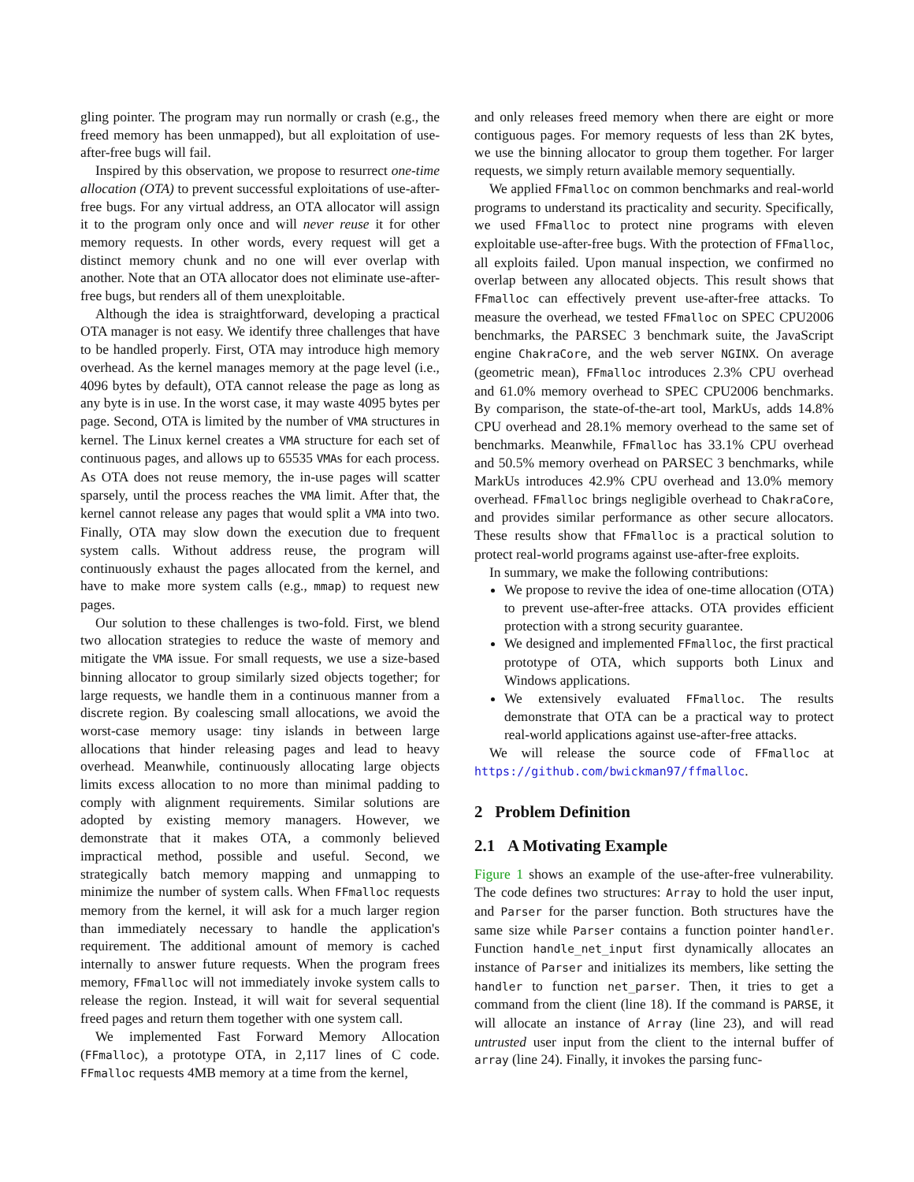gling pointer. The program may run normally or crash (e.g., the freed memory has been unmapped), but all exploitation of use-after-free bugs will fail.
Inspired by this observation, we propose to resurrect one-time allocation (OTA) to prevent successful exploitations of use-after-free bugs. For any virtual address, an OTA allocator will assign it to the program only once and will never reuse it for other memory requests. In other words, every request will get a distinct memory chunk and no one will ever overlap with another. Note that an OTA allocator does not eliminate use-after-free bugs, but renders all of them unexploitable.
Although the idea is straightforward, developing a practical OTA manager is not easy. We identify three challenges that have to be handled properly. First, OTA may introduce high memory overhead. As the kernel manages memory at the page level (i.e., 4096 bytes by default), OTA cannot release the page as long as any byte is in use. In the worst case, it may waste 4095 bytes per page. Second, OTA is limited by the number of VMA structures in kernel. The Linux kernel creates a VMA structure for each set of continuous pages, and allows up to 65535 VMAs for each process. As OTA does not reuse memory, the in-use pages will scatter sparsely, until the process reaches the VMA limit. After that, the kernel cannot release any pages that would split a VMA into two. Finally, OTA may slow down the execution due to frequent system calls. Without address reuse, the program will continuously exhaust the pages allocated from the kernel, and have to make more system calls (e.g., mmap) to request new pages.
Our solution to these challenges is two-fold. First, we blend two allocation strategies to reduce the waste of memory and mitigate the VMA issue. For small requests, we use a size-based binning allocator to group similarly sized objects together; for large requests, we handle them in a continuous manner from a discrete region. By coalescing small allocations, we avoid the worst-case memory usage: tiny islands in between large allocations that hinder releasing pages and lead to heavy overhead. Meanwhile, continuously allocating large objects limits excess allocation to no more than minimal padding to comply with alignment requirements. Similar solutions are adopted by existing memory managers. However, we demonstrate that it makes OTA, a commonly believed impractical method, possible and useful. Second, we strategically batch memory mapping and unmapping to minimize the number of system calls. When FFmalloc requests memory from the kernel, it will ask for a much larger region than immediately necessary to handle the application's requirement. The additional amount of memory is cached internally to answer future requests. When the program frees memory, FFmalloc will not immediately invoke system calls to release the region. Instead, it will wait for several sequential freed pages and return them together with one system call.
We implemented Fast Forward Memory Allocation (FFmalloc), a prototype OTA, in 2,117 lines of C code. FFmalloc requests 4MB memory at a time from the kernel,
and only releases freed memory when there are eight or more contiguous pages. For memory requests of less than 2K bytes, we use the binning allocator to group them together. For larger requests, we simply return available memory sequentially.
We applied FFmalloc on common benchmarks and real-world programs to understand its practicality and security. Specifically, we used FFmalloc to protect nine programs with eleven exploitable use-after-free bugs. With the protection of FFmalloc, all exploits failed. Upon manual inspection, we confirmed no overlap between any allocated objects. This result shows that FFmalloc can effectively prevent use-after-free attacks. To measure the overhead, we tested FFmalloc on SPEC CPU2006 benchmarks, the PARSEC 3 benchmark suite, the JavaScript engine ChakraCore, and the web server NGINX. On average (geometric mean), FFmalloc introduces 2.3% CPU overhead and 61.0% memory overhead to SPEC CPU2006 benchmarks. By comparison, the state-of-the-art tool, MarkUs, adds 14.8% CPU overhead and 28.1% memory overhead to the same set of benchmarks. Meanwhile, FFmalloc has 33.1% CPU overhead and 50.5% memory overhead on PARSEC 3 benchmarks, while MarkUs introduces 42.9% CPU overhead and 13.0% memory overhead. FFmalloc brings negligible overhead to ChakraCore, and provides similar performance as other secure allocators. These results show that FFmalloc is a practical solution to protect real-world programs against use-after-free exploits.
In summary, we make the following contributions:
We propose to revive the idea of one-time allocation (OTA) to prevent use-after-free attacks. OTA provides efficient protection with a strong security guarantee.
We designed and implemented FFmalloc, the first practical prototype of OTA, which supports both Linux and Windows applications.
We extensively evaluated FFmalloc. The results demonstrate that OTA can be a practical way to protect real-world applications against use-after-free attacks.
We will release the source code of FFmalloc at https://github.com/bwickman97/ffmalloc.
2 Problem Definition
2.1 A Motivating Example
Figure 1 shows an example of the use-after-free vulnerability. The code defines two structures: Array to hold the user input, and Parser for the parser function. Both structures have the same size while Parser contains a function pointer handler. Function handle_net_input first dynamically allocates an instance of Parser and initializes its members, like setting the handler to function net_parser. Then, it tries to get a command from the client (line 18). If the command is PARSE, it will allocate an instance of Array (line 23), and will read untrusted user input from the client to the internal buffer of array (line 24). Finally, it invokes the parsing func-